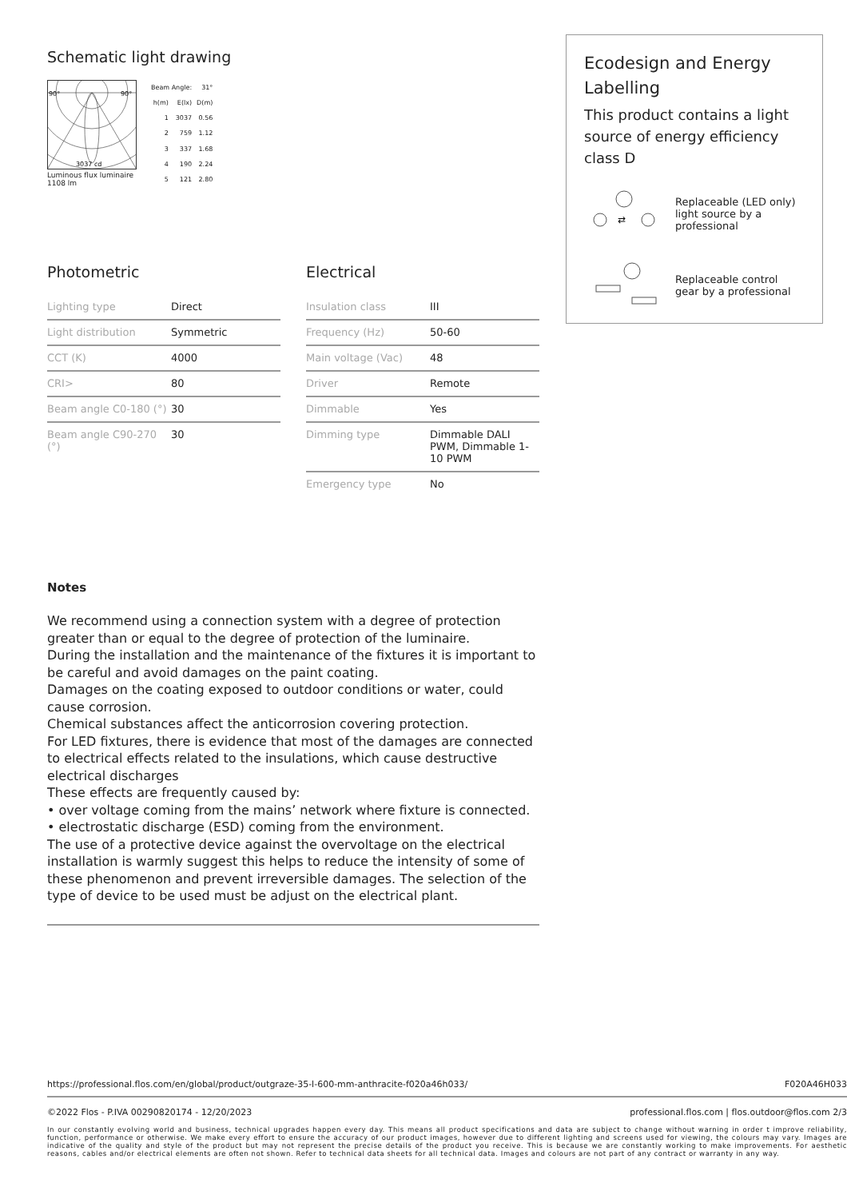Schematic light drawing
90°
90°
3037 cd
Luminous flux luminaire
1108 lm
| Beam Angle: | | 31° |
| h(m) | E(lx) | D(m) |
| 1 | 3037 | 0.56 |
| 2 | 759 | 1.12 |
| 3 | 337 | 1.68 |
| 4 | 190 | 2.24 |
| 5 | 121 | 2.80 |
Photometric
| Lighting type | Direct |
| Light distribution | Symmetric |
| CCT (K) | 4000 |
| CRI> | 80 |
| Beam angle C0-180 (°) | 30 |
| Beam angle C90-270 (°) | 30 |
Electrical
| Insulation class | III |
| Frequency (Hz) | 50-60 |
| Main voltage (Vac) | 48 |
| Driver | Remote |
| Dimmable | Yes |
| Dimming type | Dimmable DALI PWM, Dimmable 1-10 PWM |
| Emergency type | No |
Notes
We recommend using a connection system with a degree of protection greater than or equal to the degree of protection of the luminaire.
During the installation and the maintenance of the fixtures it is important to be careful and avoid damages on the paint coating.
Damages on the coating exposed to outdoor conditions or water, could cause corrosion.
Chemical substances affect the anticorrosion covering protection.
For LED fixtures, there is evidence that most of the damages are connected to electrical effects related to the insulations, which cause destructive electrical discharges
These effects are frequently caused by:
• over voltage coming from the mains’ network where fixture is connected.
• electrostatic discharge (ESD) coming from the environment.
The use of a protective device against the overvoltage on the electrical installation is warmly suggest this helps to reduce the intensity of some of these phenomenon and prevent irreversible damages. The selection of the type of device to be used must be adjust on the electrical plant.
Ecodesign and Energy Labelling
This product contains a light source of energy efficiency class D
⇄
Replaceable (LED only) light source by a professional
Replaceable control gear by a professional
https://professional.flos.com/en/global/product/outgraze-35-l-600-mm-anthracite-f020a46h033/ F020A46H033
©2022 Flos - P.IVA 00290820174 - 12/20/2023 professional.flos.com | flos.outdoor@flos.com 2/3
In our constantly evolving world and business, technical upgrades happen every day. This means all product specifications and data are subject to change without warning in order t improve reliability, function, performance or otherwise. We make every effort to ensure the accuracy of our product images, however due to different lighting and screens used for viewing, the colours may vary. Images are indicative of the quality and style of the product but may not represent the precise details of the product you receive. This is because we are constantly working to make improvements. For aesthetic reasons, cables and/or electrical elements are often not shown. Refer to technical data sheets for all technical data. Images and colours are not part of any contract or warranty in any way.